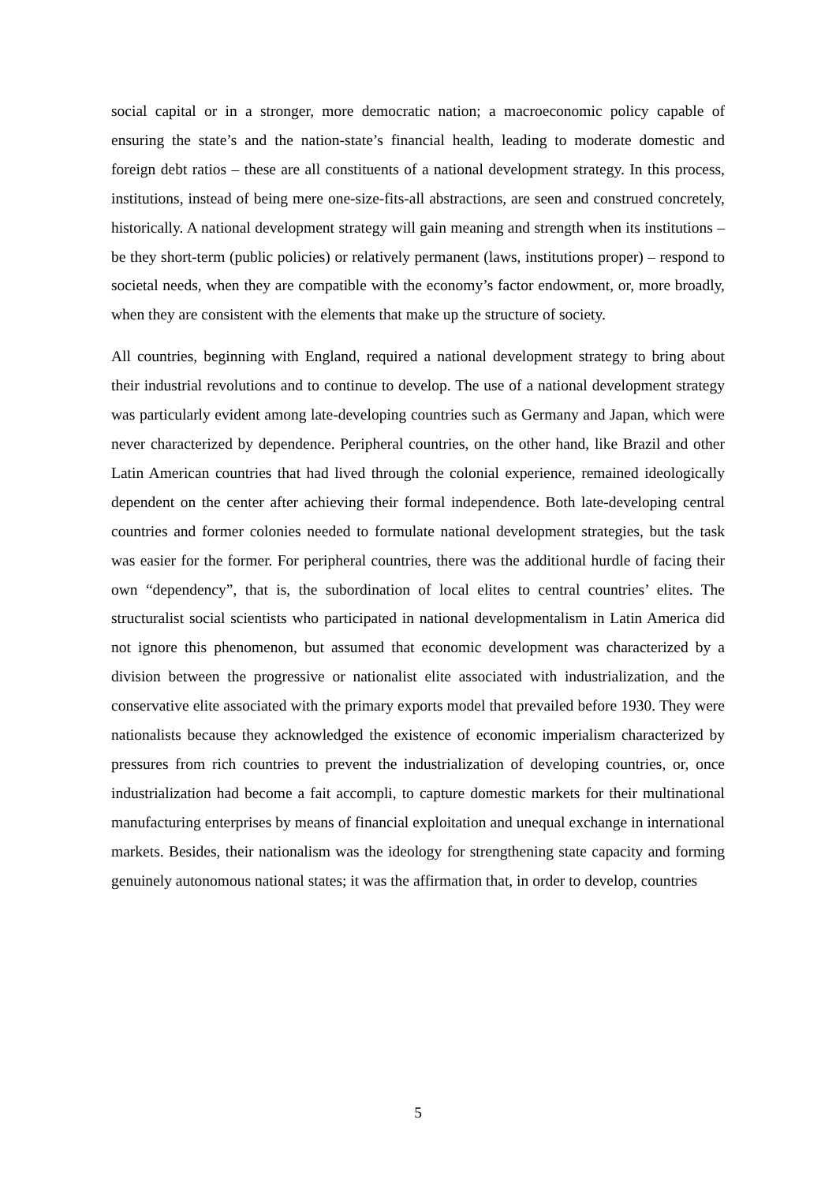social capital or in a stronger, more democratic nation; a macroeconomic policy capable of ensuring the state’s and the nation-state’s financial health, leading to moderate domestic and foreign debt ratios – these are all constituents of a national development strategy. In this process, institutions, instead of being mere one-size-fits-all abstractions, are seen and construed concretely, historically. A national development strategy will gain meaning and strength when its institutions – be they short-term (public policies) or relatively permanent (laws, institutions proper) – respond to societal needs, when they are compatible with the economy’s factor endowment, or, more broadly, when they are consistent with the elements that make up the structure of society.
All countries, beginning with England, required a national development strategy to bring about their industrial revolutions and to continue to develop. The use of a national development strategy was particularly evident among late-developing countries such as Germany and Japan, which were never characterized by dependence. Peripheral countries, on the other hand, like Brazil and other Latin American countries that had lived through the colonial experience, remained ideologically dependent on the center after achieving their formal independence. Both late-developing central countries and former colonies needed to formulate national development strategies, but the task was easier for the former. For peripheral countries, there was the additional hurdle of facing their own “dependency”, that is, the subordination of local elites to central countries’ elites. The structuralist social scientists who participated in national developmentalism in Latin America did not ignore this phenomenon, but assumed that economic development was characterized by a division between the progressive or nationalist elite associated with industrialization, and the conservative elite associated with the primary exports model that prevailed before 1930. They were nationalists because they acknowledged the existence of economic imperialism characterized by pressures from rich countries to prevent the industrialization of developing countries, or, once industrialization had become a fait accompli, to capture domestic markets for their multinational manufacturing enterprises by means of financial exploitation and unequal exchange in international markets. Besides, their nationalism was the ideology for strengthening state capacity and forming genuinely autonomous national states; it was the affirmation that, in order to develop, countries
5